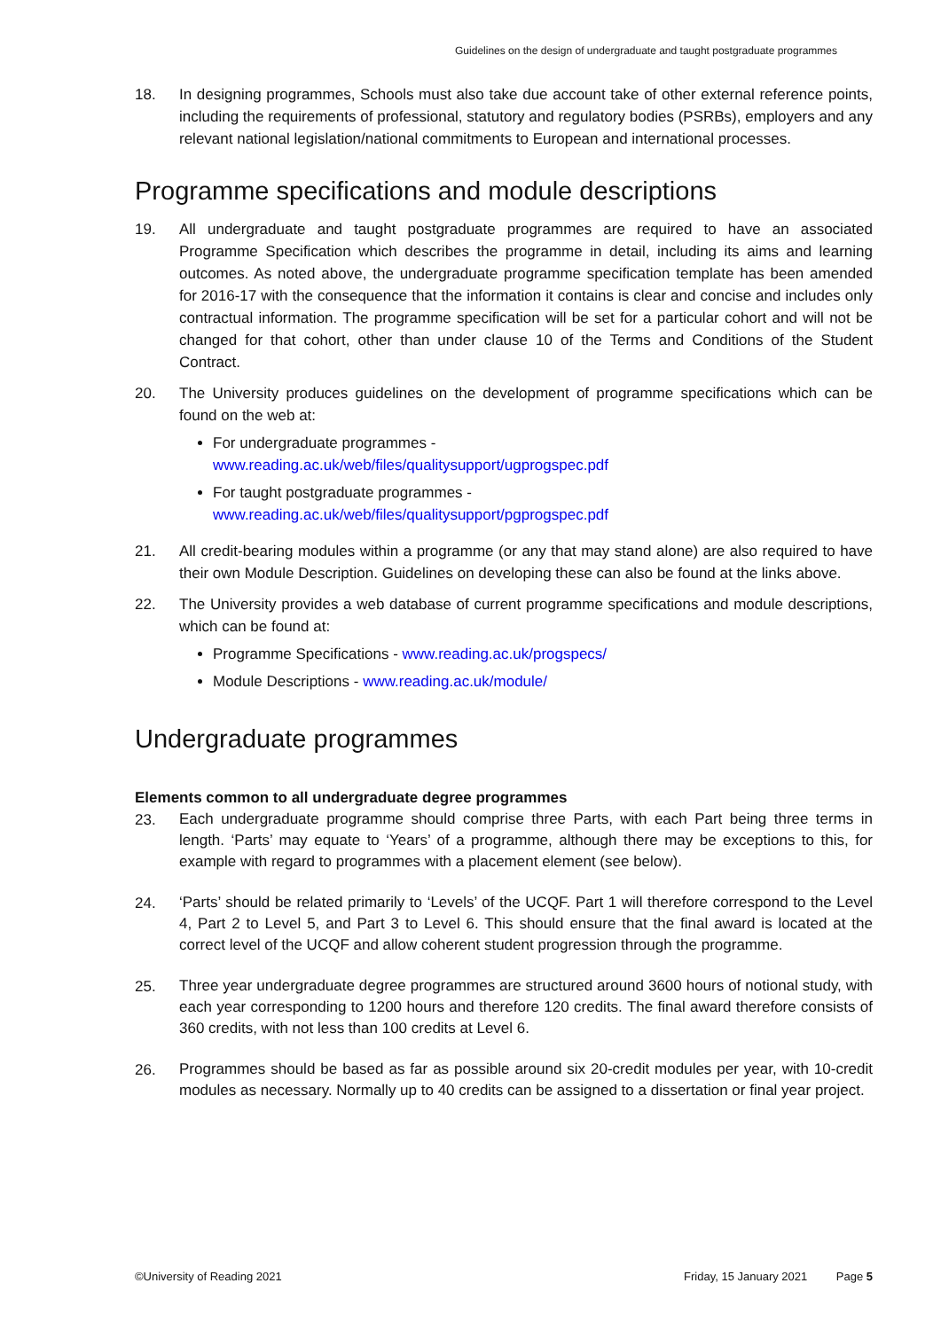Guidelines on the design of undergraduate and taught postgraduate programmes
18. In designing programmes, Schools must also take due account take of other external reference points, including the requirements of professional, statutory and regulatory bodies (PSRBs), employers and any relevant national legislation/national commitments to European and international processes.
Programme specifications and module descriptions
19. All undergraduate and taught postgraduate programmes are required to have an associated Programme Specification which describes the programme in detail, including its aims and learning outcomes. As noted above, the undergraduate programme specification template has been amended for 2016-17 with the consequence that the information it contains is clear and concise and includes only contractual information. The programme specification will be set for a particular cohort and will not be changed for that cohort, other than under clause 10 of the Terms and Conditions of the Student Contract.
20. The University produces guidelines on the development of programme specifications which can be found on the web at:
For undergraduate programmes -
www.reading.ac.uk/web/files/qualitysupport/ugprogspec.pdf
For taught postgraduate programmes -
www.reading.ac.uk/web/files/qualitysupport/pgprogspec.pdf
21. All credit-bearing modules within a programme (or any that may stand alone) are also required to have their own Module Description. Guidelines on developing these can also be found at the links above.
22. The University provides a web database of current programme specifications and module descriptions, which can be found at:
Programme Specifications - www.reading.ac.uk/progspecs/
Module Descriptions - www.reading.ac.uk/module/
Undergraduate programmes
Elements common to all undergraduate degree programmes
23.
Each undergraduate programme should comprise three Parts, with each Part being three terms in length. ‘Parts’ may equate to ‘Years’ of a programme, although there may be exceptions to this, for example with regard to programmes with a placement element (see below).
24.
‘Parts’ should be related primarily to ‘Levels’ of the UCQF. Part 1 will therefore correspond to the Level 4, Part 2 to Level 5, and Part 3 to Level 6. This should ensure that the final award is located at the correct level of the UCQF and allow coherent student progression through the programme.
25.
Three year undergraduate degree programmes are structured around 3600 hours of notional study, with each year corresponding to 1200 hours and therefore 120 credits. The final award therefore consists of 360 credits, with not less than 100 credits at Level 6.
26.
Programmes should be based as far as possible around six 20-credit modules per year, with 10-credit modules as necessary. Normally up to 40 credits can be assigned to a dissertation or final year project.
©University of Reading 2021 Friday, 15 January 2021 Page 5